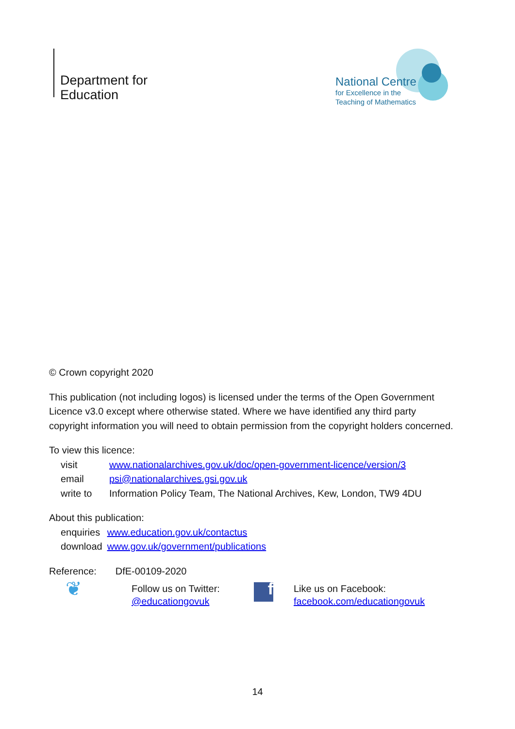Department for Education
National Centre
for Excellence in the
Teaching of Mathematics
© Crown copyright 2020
This publication (not including logos) is licensed under the terms of the Open Government Licence v3.0 except where otherwise stated. Where we have identified any third party copyright information you will need to obtain permission from the copyright holders concerned.
To view this licence:
| visit | www.nationalarchives.gov.uk/doc/open-government-licence/version/3 |
| email | psi@nationalarchives.gsi.gov.uk |
| write to | Information Policy Team, The National Archives, Kew, London, TW9 4DU |
About this publication:
| enquiries | www.education.gov.uk/contactus |
| download | www.gov.uk/government/publications |
Reference: DfE-00109-2020
❦
Follow us on Twitter:
@educationgovuk
f
Like us on Facebook:
facebook.com/educationgovuk
14